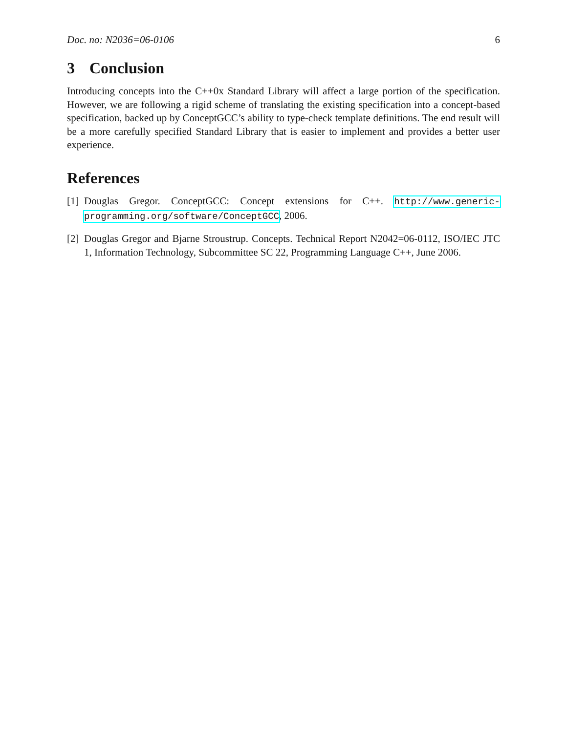Doc. no: N2036=06-0106 6
3 Conclusion
Introducing concepts into the C++0x Standard Library will affect a large portion of the specification. However, we are following a rigid scheme of translating the existing specification into a concept-based specification, backed up by ConceptGCC’s ability to type-check template definitions. The end result will be a more carefully specified Standard Library that is easier to implement and provides a better user experience.
References
[1] Douglas Gregor. ConceptGCC: Concept extensions for C++. http://www.generic-programming.org/software/ConceptGCC, 2006.
[2] Douglas Gregor and Bjarne Stroustrup. Concepts. Technical Report N2042=06-0112, ISO/IEC JTC 1, Information Technology, Subcommittee SC 22, Programming Language C++, June 2006.